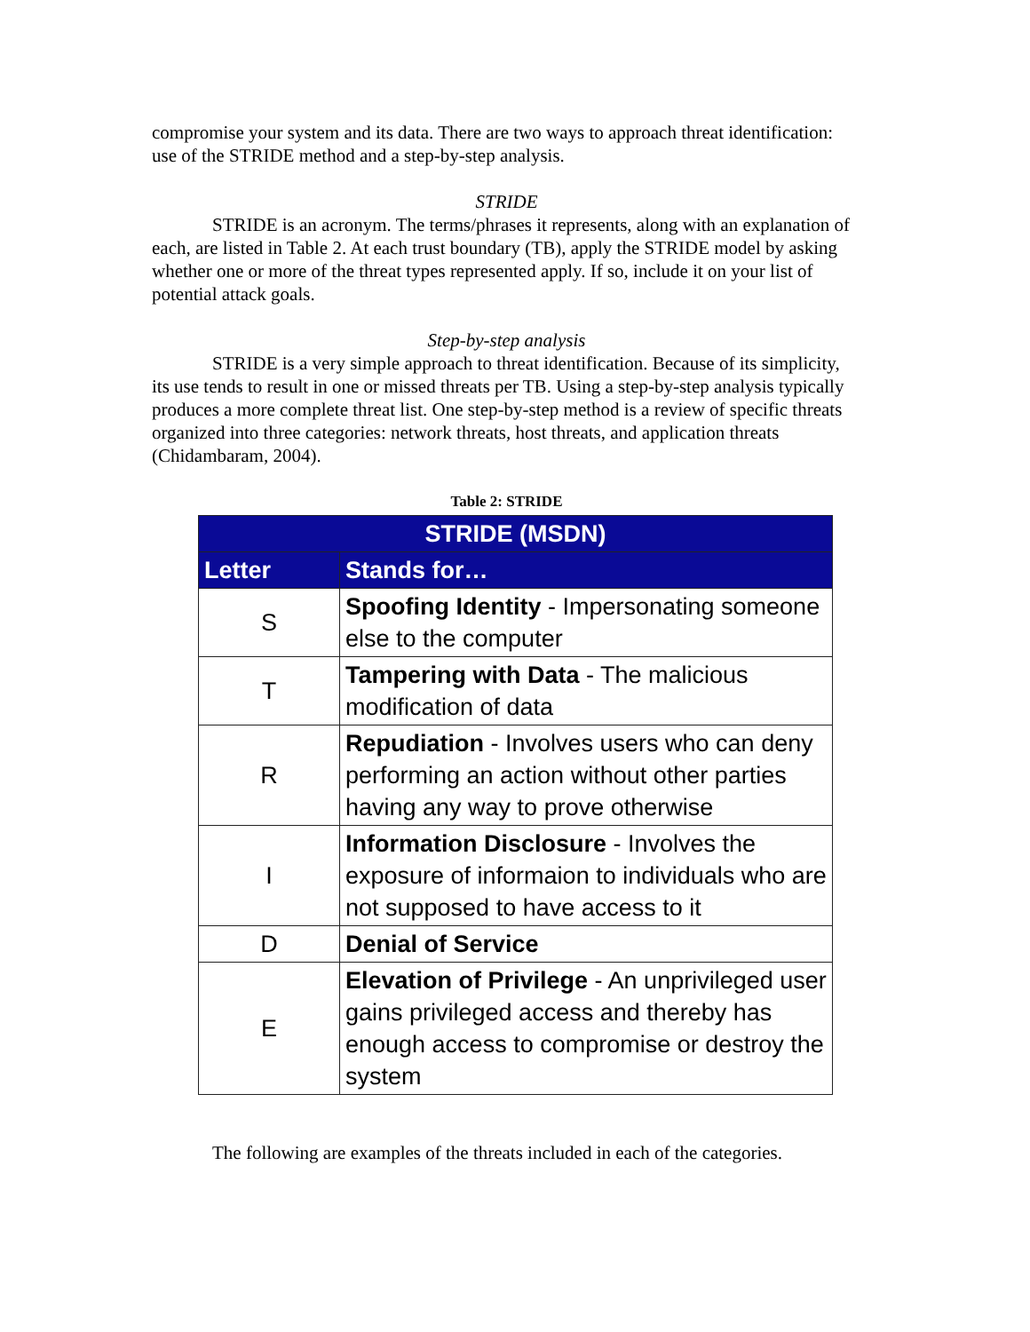compromise your system and its data. There are two ways to approach threat identification: use of the STRIDE method and a step-by-step analysis.
STRIDE
STRIDE is an acronym. The terms/phrases it represents, along with an explanation of each, are listed in Table 2. At each trust boundary (TB), apply the STRIDE model by asking whether one or more of the threat types represented apply. If so, include it on your list of potential attack goals.
Step-by-step analysis
STRIDE is a very simple approach to threat identification. Because of its simplicity, its use tends to result in one or missed threats per TB. Using a step-by-step analysis typically produces a more complete threat list. One step-by-step method is a review of specific threats organized into three categories: network threats, host threats, and application threats (Chidambaram, 2004).
Table 2: STRIDE
| STRIDE (MSDN) | |
| --- | --- |
| Letter | Stands for… |
| S | Spoofing Identity - Impersonating someone else to the computer |
| T | Tampering with Data - The malicious modification of data |
| R | Repudiation - Involves users who can deny performing an action without other parties having any way to prove otherwise |
| I | Information Disclosure - Involves the exposure of informaion to individuals who are not supposed to have access to it |
| D | Denial of Service |
| E | Elevation of Privilege - An unprivileged user gains privileged access and thereby has enough access to compromise or destroy the system |
The following are examples of the threats included in each of the categories.